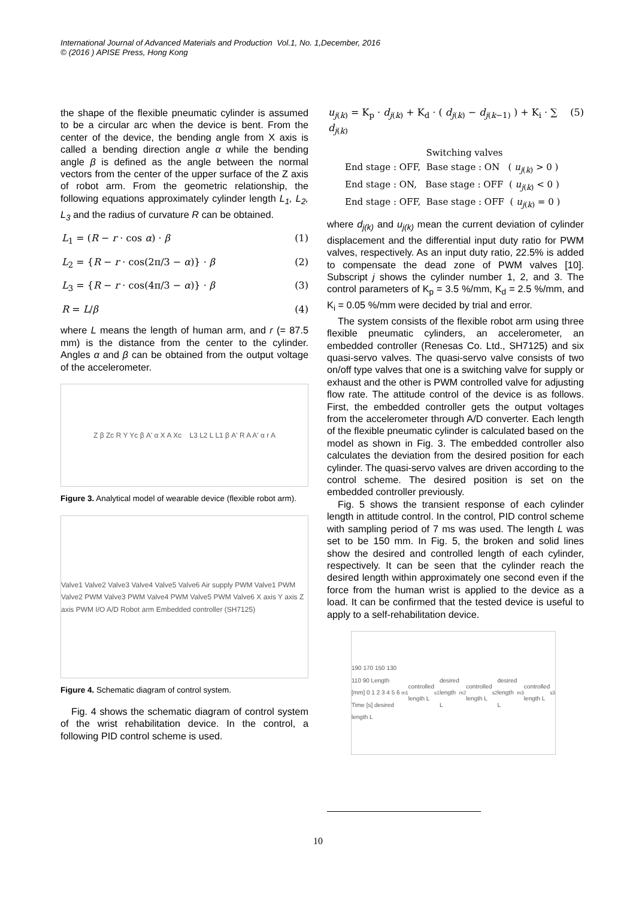International Journal of Advanced Materials and Production Vol.1, No. 1,December, 2016
© (2016 ) APISE Press, Hong Kong
the shape of the flexible pneumatic cylinder is assumed to be a circular arc when the device is bent. From the center of the device, the bending angle from X axis is called a bending direction angle α while the bending angle β is defined as the angle between the normal vectors from the center of the upper surface of the Z axis of robot arm. From the geometric relationship, the following equations approximately cylinder length L<sub>1</sub>, L<sub>2</sub>, L<sub>3</sub> and the radius of curvature R can be obtained.
L<sub>1</sub> = (R − r · cos α) · β (1)
L<sub>2</sub> = {R − r · cos(2π/3 − α)} · β (2)
L<sub>3</sub> = {R − r · cos(4π/3 − α)} · β (3)
R = L/β (4)
where L means the length of human arm, and r (= 87.5 mm) is the distance from the center to the cylinder. Angles α and β can be obtained from the output voltage of the accelerometer.
Z β Zc R Y Yc β A' α X A Xc L3 L2 L L1 β A' R A A' α r A
Figure 3. Analytical model of wearable device (flexible robot arm).
Valve1 Valve2 Valve3 Valve4 Valve5 Valve6 Air supply PWM Valve1 PWM Valve2 PWM Valve3 PWM Valve4 PWM Valve5 PWM Valve6 X axis Y axis Z axis PWM I/O A/D Robot arm Embedded controller (SH7125)
Figure 4. Schematic diagram of control system.
Fig. 4 shows the schematic diagram of control system of the wrist rehabilitation device. In the control, a following PID control scheme is used.
u<sub>j(k)</sub> = K<sub>p</sub> · d<sub>j(k)</sub> + K<sub>d</sub> · ( d<sub>j(k)</sub> − d<sub>j(k−1)</sub> ) + K<sub>i</sub> · ∑ d<sub>j(k)</sub> (5)
Switching valves
End stage : OFF, Base stage : ON ( u<sub>j(k)</sub> > 0 )
End stage : ON, Base stage : OFF ( u<sub>j(k)</sub> < 0 )
End stage : OFF, Base stage : OFF ( u<sub>j(k)</sub> = 0 )
where d<sub>j(k)</sub> and u<sub>j(k)</sub> mean the current deviation of cylinder displacement and the differential input duty ratio for PWM valves, respectively. As an input duty ratio, 22.5% is added to compensate the dead zone of PWM valves [10]. Subscript j shows the cylinder number 1, 2, and 3. The control parameters of K<sub>p</sub> = 3.5 %/mm, K<sub>d</sub> = 2.5 %/mm, and K<sub>i</sub> = 0.05 %/mm were decided by trial and error.
The system consists of the flexible robot arm using three flexible pneumatic cylinders, an accelerometer, an embedded controller (Renesas Co. Ltd., SH7125) and six quasi-servo valves. The quasi-servo valve consists of two on/off type valves that one is a switching valve for supply or exhaust and the other is PWM controlled valve for adjusting flow rate. The attitude control of the device is as follows. First, the embedded controller gets the output voltages from the accelerometer through A/D converter. Each length of the flexible pneumatic cylinder is calculated based on the model as shown in Fig. 3. The embedded controller also calculates the deviation from the desired position for each cylinder. The quasi-servo valves are driven according to the control scheme. The desired position is set on the embedded controller previously.
Fig. 5 shows the transient response of each cylinder length in attitude control. In the control, PID control scheme with sampling period of 7 ms was used. The length L was set to be 150 mm. In Fig. 5, the broken and solid lines show the desired and controlled length of each cylinder, respectively. It can be seen that the cylinder reach the desired length within approximately one second even if the force from the human wrist is applied to the device as a load. It can be confirmed that the tested device is useful to apply to a self-rehabilitation device.
190 170 150 130 110 90 Length [mm] 0 1 2 3 4 5 6 Time [s] desired length L<sub>m1</sub> controlled length L<sub>s1</sub> desired length L<sub>m2</sub> controlled length L<sub>s2</sub> desired length L<sub>m3</sub> controlled length L<sub>s3</sub>
10